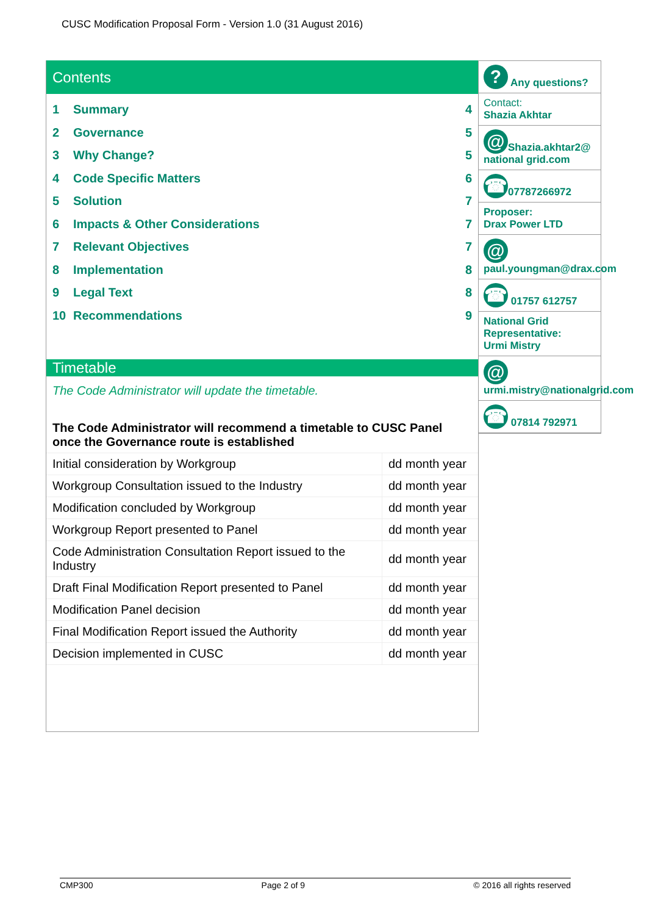CUSC Modification Proposal Form - Version 1.0 (31 August 2016)
Contents
1 Summary 4
2 Governance 5
3 Why Change? 5
4 Code Specific Matters 6
5 Solution 7
6 Impacts & Other Considerations 7
7 Relevant Objectives 7
8 Implementation 8
9 Legal Text 8
10 Recommendations 9
Timetable
The Code Administrator will update the timetable.
| The Code Administrator will recommend a timetable to CUSC Panel once the Governance route is established | |
| Initial consideration by Workgroup | dd month year |
| Workgroup Consultation issued to the Industry | dd month year |
| Modification concluded by Workgroup | dd month year |
| Workgroup Report presented to Panel | dd month year |
| Code Administration Consultation Report issued to the Industry | dd month year |
| Draft Final Modification Report presented to Panel | dd month year |
| Modification Panel decision | dd month year |
| Final Modification Report issued the Authority | dd month year |
| Decision implemented in CUSC | dd month year |
? Any questions?
Contact:
Shazia Akhtar
@ Shazia.akhtar2@ national grid.com
☎ 07787266972
Proposer:
Drax Power LTD
@
paul.youngman@drax.com
☎ 01757 612757
National Grid Representative:
Urmi Mistry
@
urmi.mistry@nationalgrid.com
☎ 07814 792971
CMP300 Page 2 of 9 © 2016 all rights reserved